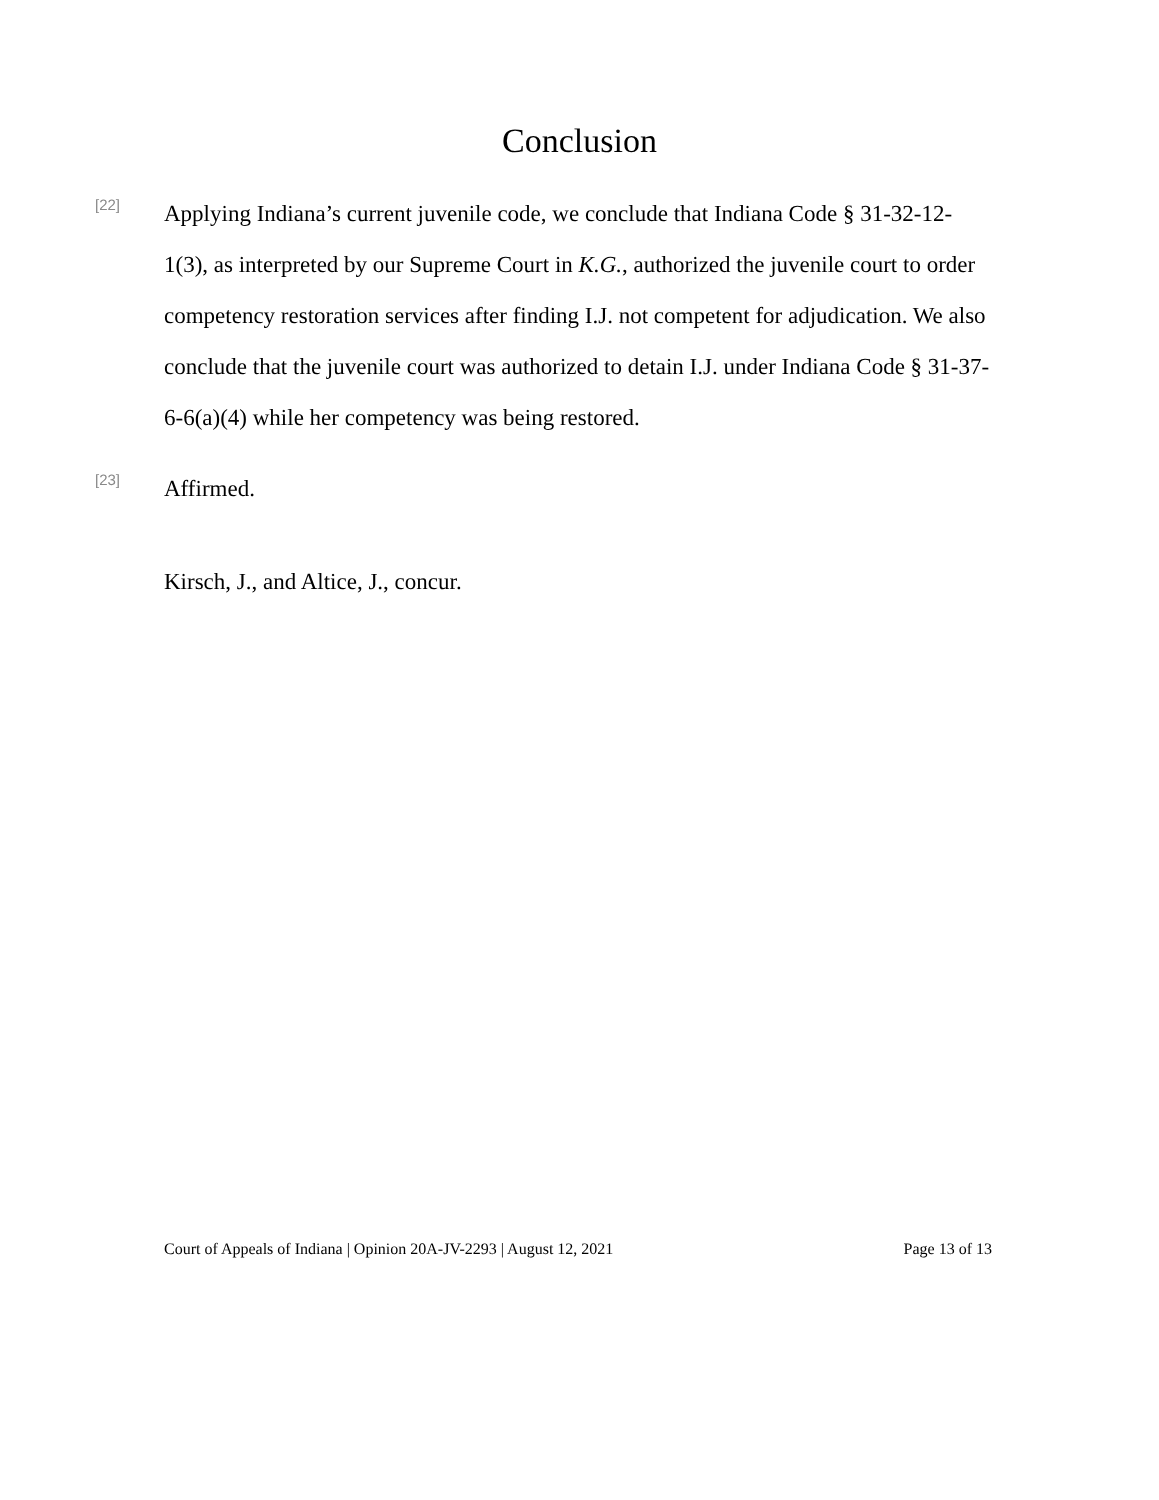Conclusion
[22]
Applying Indiana’s current juvenile code, we conclude that Indiana Code § 31-32-12-1(3), as interpreted by our Supreme Court in K.G., authorized the juvenile court to order competency restoration services after finding I.J. not competent for adjudication. We also conclude that the juvenile court was authorized to detain I.J. under Indiana Code § 31-37-6-6(a)(4) while her competency was being restored.
[23]
Affirmed.
Kirsch, J., and Altice, J., concur.
Court of Appeals of Indiana | Opinion 20A-JV-2293 | August 12, 2021 Page 13 of 13